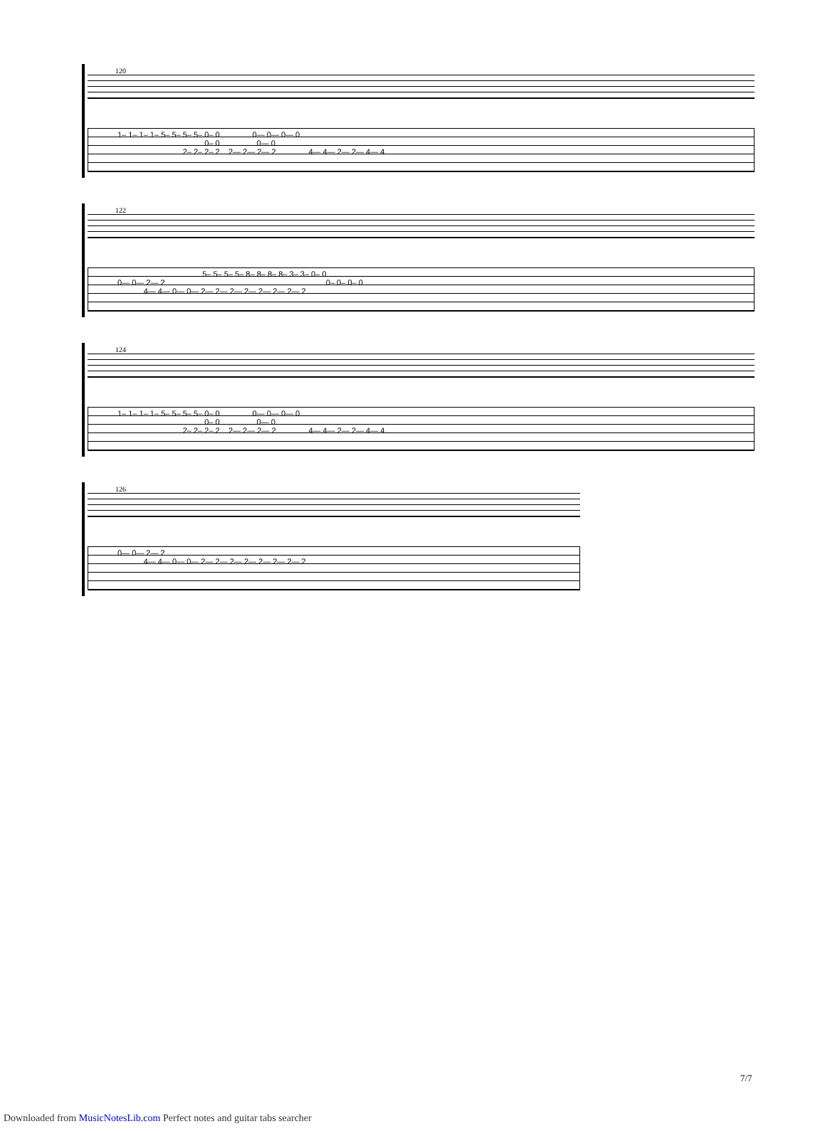120
1– 1– 1– 1– 5– 5– 5– 5– 0– 0 0— 0— 0— 0 0– 0 0— 0 2– 2– 2– 2 2— 2— 2— 2 4— 4— 2— 2— 4— 4
122
5– 5– 5– 5– 8– 8– 8– 8– 3– 3– 0– 0 0— 0— 2— 2 0– 0– 0– 0 4— 4— 0— 0— 2— 2— 2— 2— 2— 2— 2— 2
124
1– 1– 1– 1– 5– 5– 5– 5– 0– 0 0— 0— 0— 0 0– 0 0— 0 2– 2– 2– 2 2— 2— 2— 2 4— 4— 2— 2— 4— 4
126
0— 0— 2— 2 4— 4— 0— 0— 2— 2— 2— 2— 2— 2— 2— 2
7/7
Downloaded from MusicNotesLib.com Perfect notes and guitar tabs searcher